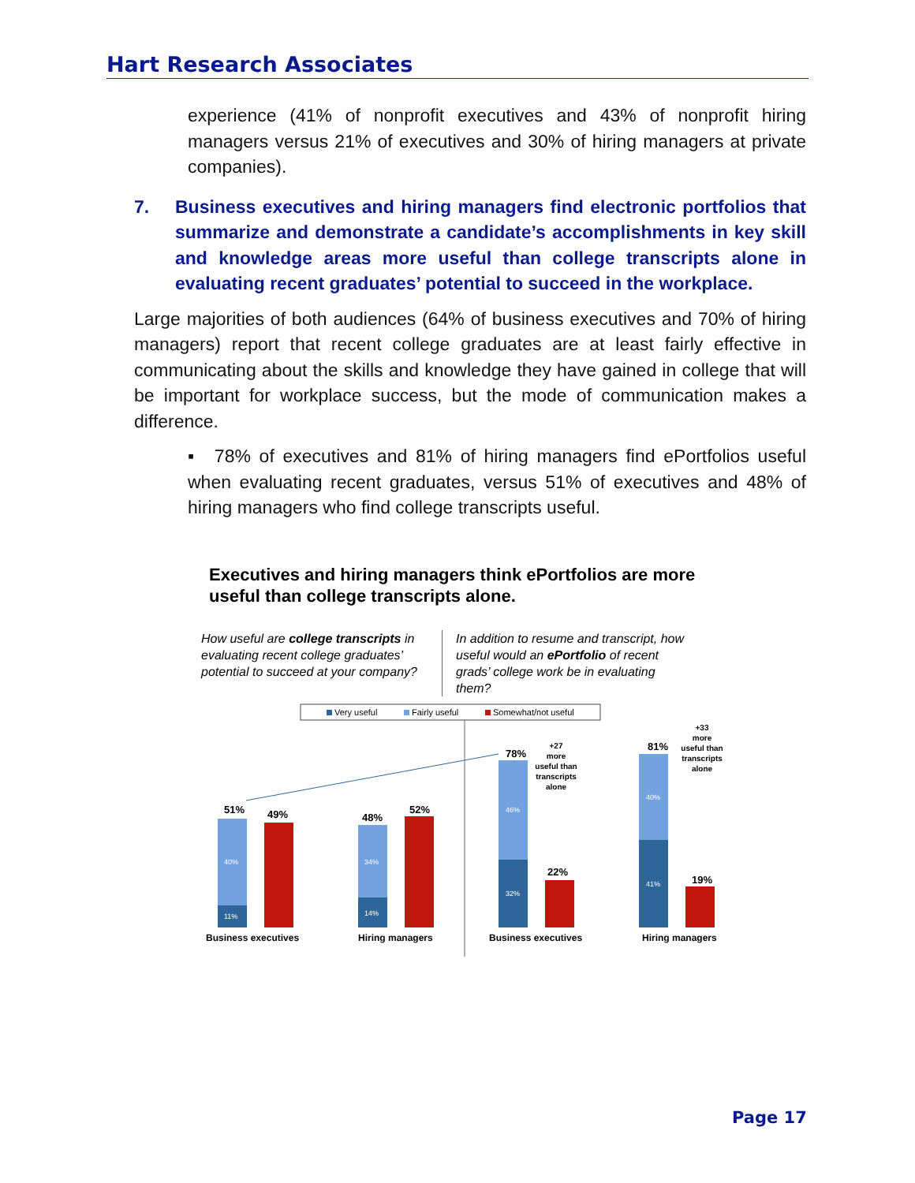Hart Research Associates
experience (41% of nonprofit executives and 43% of nonprofit hiring managers versus 21% of executives and 30% of hiring managers at private companies).
7. Business executives and hiring managers find electronic portfolios that summarize and demonstrate a candidate’s accomplishments in key skill and knowledge areas more useful than college transcripts alone in evaluating recent graduates’ potential to succeed in the workplace.
Large majorities of both audiences (64% of business executives and 70% of hiring managers) report that recent college graduates are at least fairly effective in communicating about the skills and knowledge they have gained in college that will be important for workplace success, but the mode of communication makes a difference.
▪ 78% of executives and 81% of hiring managers find ePortfolios useful when evaluating recent graduates, versus 51% of executives and 48% of hiring managers who find college transcripts useful.
Executives and hiring managers think ePortfolios are more useful than college transcripts alone.
How useful are college transcripts in evaluating recent college graduates’ potential to succeed at your company?
In addition to resume and transcript, how useful would an ePortfolio of recent grads’ college work be in evaluating them?
Very useful
Fairly useful
Somewhat/not useful
51%
49%
48%
52%
78%
22%
81%
19%
40%
11%
34%
14%
46%
32%
40%
41%
+27
more
useful than
transcripts
alone
+33
more
useful than
transcripts
alone
Business executives
Hiring managers
Business executives
Hiring managers
Page 17